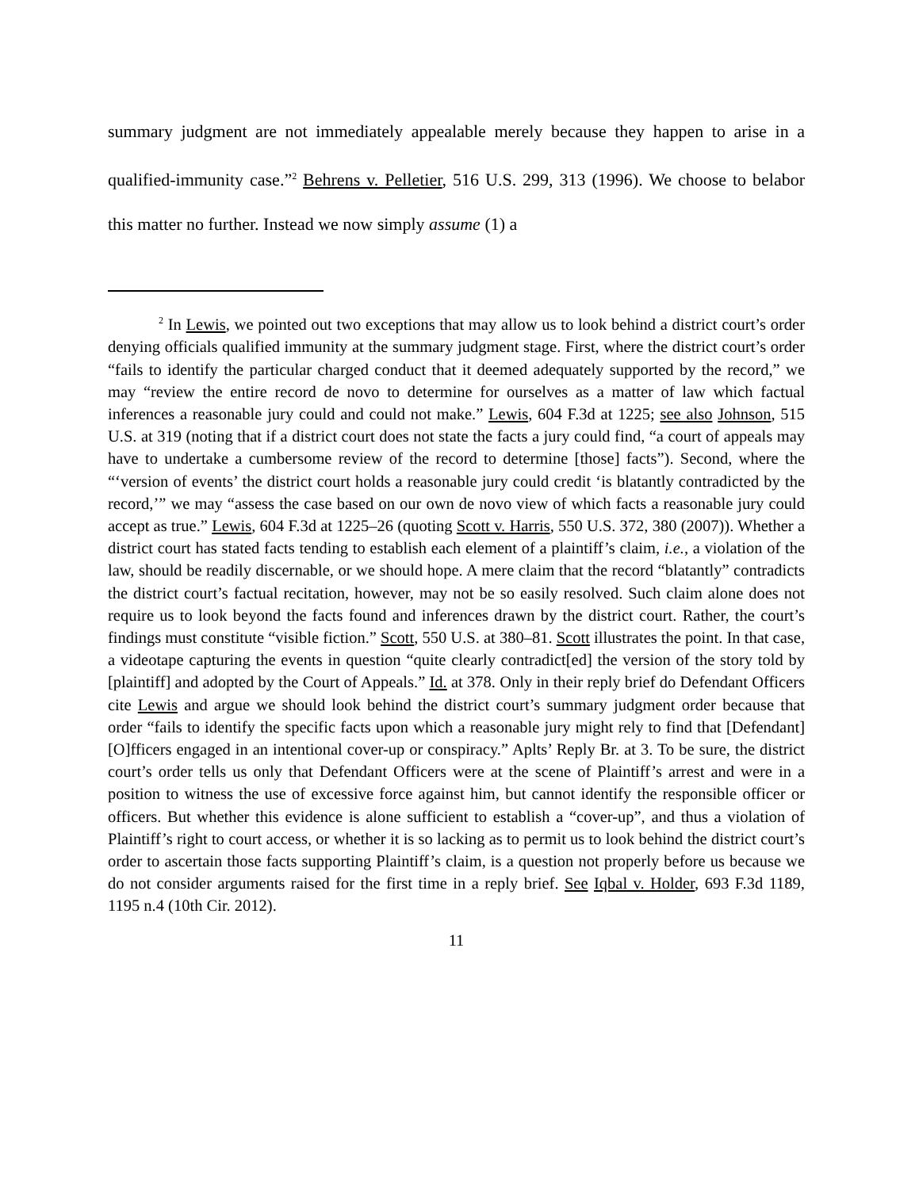summary judgment are not immediately appealable merely because they happen to arise in a qualified-immunity case.”<sup>2</sup> Behrens v. Pelletier, 516 U.S. 299, 313 (1996). We choose to belabor this matter no further. Instead we now simply assume (1) a
<sup>2</sup> In Lewis, we pointed out two exceptions that may allow us to look behind a district court’s order denying officials qualified immunity at the summary judgment stage. First, where the district court’s order “fails to identify the particular charged conduct that it deemed adequately supported by the record,” we may “review the entire record de novo to determine for ourselves as a matter of law which factual inferences a reasonable jury could and could not make.” Lewis, 604 F.3d at 1225; see also Johnson, 515 U.S. at 319 (noting that if a district court does not state the facts a jury could find, “a court of appeals may have to undertake a cumbersome review of the record to determine [those] facts”). Second, where the “‘version of events’ the district court holds a reasonable jury could credit ‘is blatantly contradicted by the record,’” we may “assess the case based on our own de novo view of which facts a reasonable jury could accept as true.” Lewis, 604 F.3d at 1225–26 (quoting Scott v. Harris, 550 U.S. 372, 380 (2007)). Whether a district court has stated facts tending to establish each element of a plaintiff’s claim, i.e., a violation of the law, should be readily discernable, or we should hope. A mere claim that the record “blatantly” contradicts the district court’s factual recitation, however, may not be so easily resolved. Such claim alone does not require us to look beyond the facts found and inferences drawn by the district court. Rather, the court’s findings must constitute “visible fiction.” Scott, 550 U.S. at 380–81. Scott illustrates the point. In that case, a videotape capturing the events in question “quite clearly contradict[ed] the version of the story told by [plaintiff] and adopted by the Court of Appeals.” Id. at 378. Only in their reply brief do Defendant Officers cite Lewis and argue we should look behind the district court’s summary judgment order because that order “fails to identify the specific facts upon which a reasonable jury might rely to find that [Defendant] [O]fficers engaged in an intentional cover-up or conspiracy.” Aplts’ Reply Br. at 3. To be sure, the district court’s order tells us only that Defendant Officers were at the scene of Plaintiff’s arrest and were in a position to witness the use of excessive force against him, but cannot identify the responsible officer or officers. But whether this evidence is alone sufficient to establish a “cover-up”, and thus a violation of Plaintiff’s right to court access, or whether it is so lacking as to permit us to look behind the district court’s order to ascertain those facts supporting Plaintiff’s claim, is a question not properly before us because we do not consider arguments raised for the first time in a reply brief. See Iqbal v. Holder, 693 F.3d 1189, 1195 n.4 (10th Cir. 2012).
11